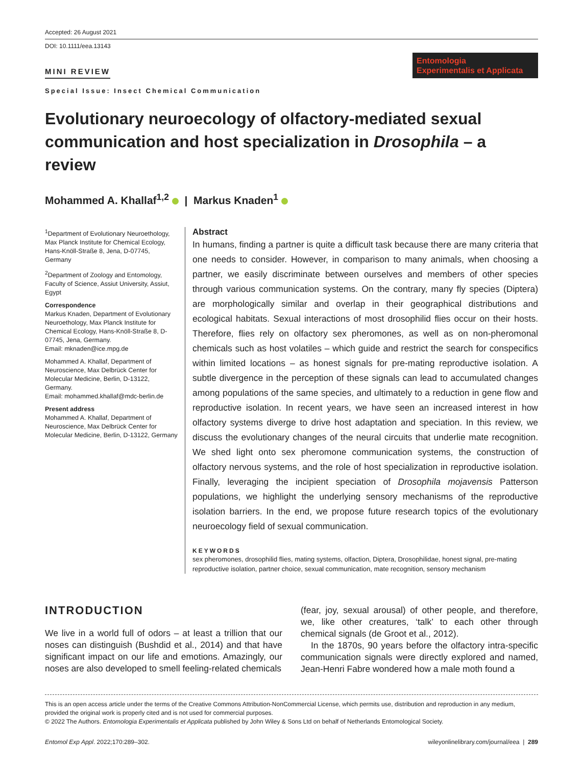Accepted: 26 August 2021
DOI: 10.1111/eea.13143
MINI REVIEW
Special Issue: Insect Chemical Communication
Entomologia
Experimentalis et Applicata
Evolutionary neuroecology of olfactory-mediated sexual communication and host specialization in Drosophila – a review
Mohammed A. Khallaf<sup>1,2</sup> | Markus Knaden<sup>1</sup>
<sup>1</sup> Department of Evolutionary Neuroethology, Max Planck Institute for Chemical Ecology, Hans-Knöll-Straße 8, Jena, D-07745, Germany
<sup>2</sup> Department of Zoology and Entomology, Faculty of Science, Assiut University, Assiut, Egypt
Correspondence
Markus Knaden, Department of Evolutionary Neuroethology, Max Planck Institute for Chemical Ecology, Hans-Knöll-Straße 8, D-07745, Jena, Germany.
Email: mknaden@ice.mpg.de
Mohammed A. Khallaf, Department of Neuroscience, Max Delbrück Center for Molecular Medicine, Berlin, D-13122, Germany.
Email: mohammed.khallaf@mdc-berlin.de
Present address
Mohammed A. Khallaf, Department of Neuroscience, Max Delbrück Center for Molecular Medicine, Berlin, D-13122, Germany
Abstract
In humans, finding a partner is quite a difficult task because there are many criteria that one needs to consider. However, in comparison to many animals, when choosing a partner, we easily discriminate between ourselves and members of other species through various communication systems. On the contrary, many fly species (Diptera) are morphologically similar and overlap in their geographical distributions and ecological habitats. Sexual interactions of most drosophilid flies occur on their hosts. Therefore, flies rely on olfactory sex pheromones, as well as on non-pheromonal chemicals such as host volatiles – which guide and restrict the search for conspecifics within limited locations – as honest signals for pre-mating reproductive isolation. A subtle divergence in the perception of these signals can lead to accumulated changes among populations of the same species, and ultimately to a reduction in gene flow and reproductive isolation. In recent years, we have seen an increased interest in how olfactory systems diverge to drive host adaptation and speciation. In this review, we discuss the evolutionary changes of the neural circuits that underlie mate recognition. We shed light onto sex pheromone communication systems, the construction of olfactory nervous systems, and the role of host specialization in reproductive isolation. Finally, leveraging the incipient speciation of Drosophila mojavensis Patterson populations, we highlight the underlying sensory mechanisms of the reproductive isolation barriers. In the end, we propose future research topics of the evolutionary neuroecology field of sexual communication.
KEYWORDS
sex pheromones, drosophilid flies, mating systems, olfaction, Diptera, Drosophilidae, honest signal, pre-mating reproductive isolation, partner choice, sexual communication, mate recognition, sensory mechanism
INTRODUCTION
We live in a world full of odors – at least a trillion that our noses can distinguish (Bushdid et al., 2014) and that have significant impact on our life and emotions. Amazingly, our noses are also developed to smell feeling-related chemicals
(fear, joy, sexual arousal) of other people, and therefore, we, like other creatures, ‘talk’ to each other through chemical signals (de Groot et al., 2012).
In the 1870s, 90 years before the olfactory intra-specific communication signals were directly explored and named, Jean-Henri Fabre wondered how a male moth found a
This is an open access article under the terms of the Creative Commons Attribution-NonCommercial License, which permits use, distribution and reproduction in any medium, provided the original work is properly cited and is not used for commercial purposes.
© 2022 The Authors. Entomologia Experimentalis et Applicata published by John Wiley & Sons Ltd on behalf of Netherlands Entomological Society.
Entomol Exp Appl. 2022;170:289–302. wileyonlinelibrary.com/journal/eea | 289